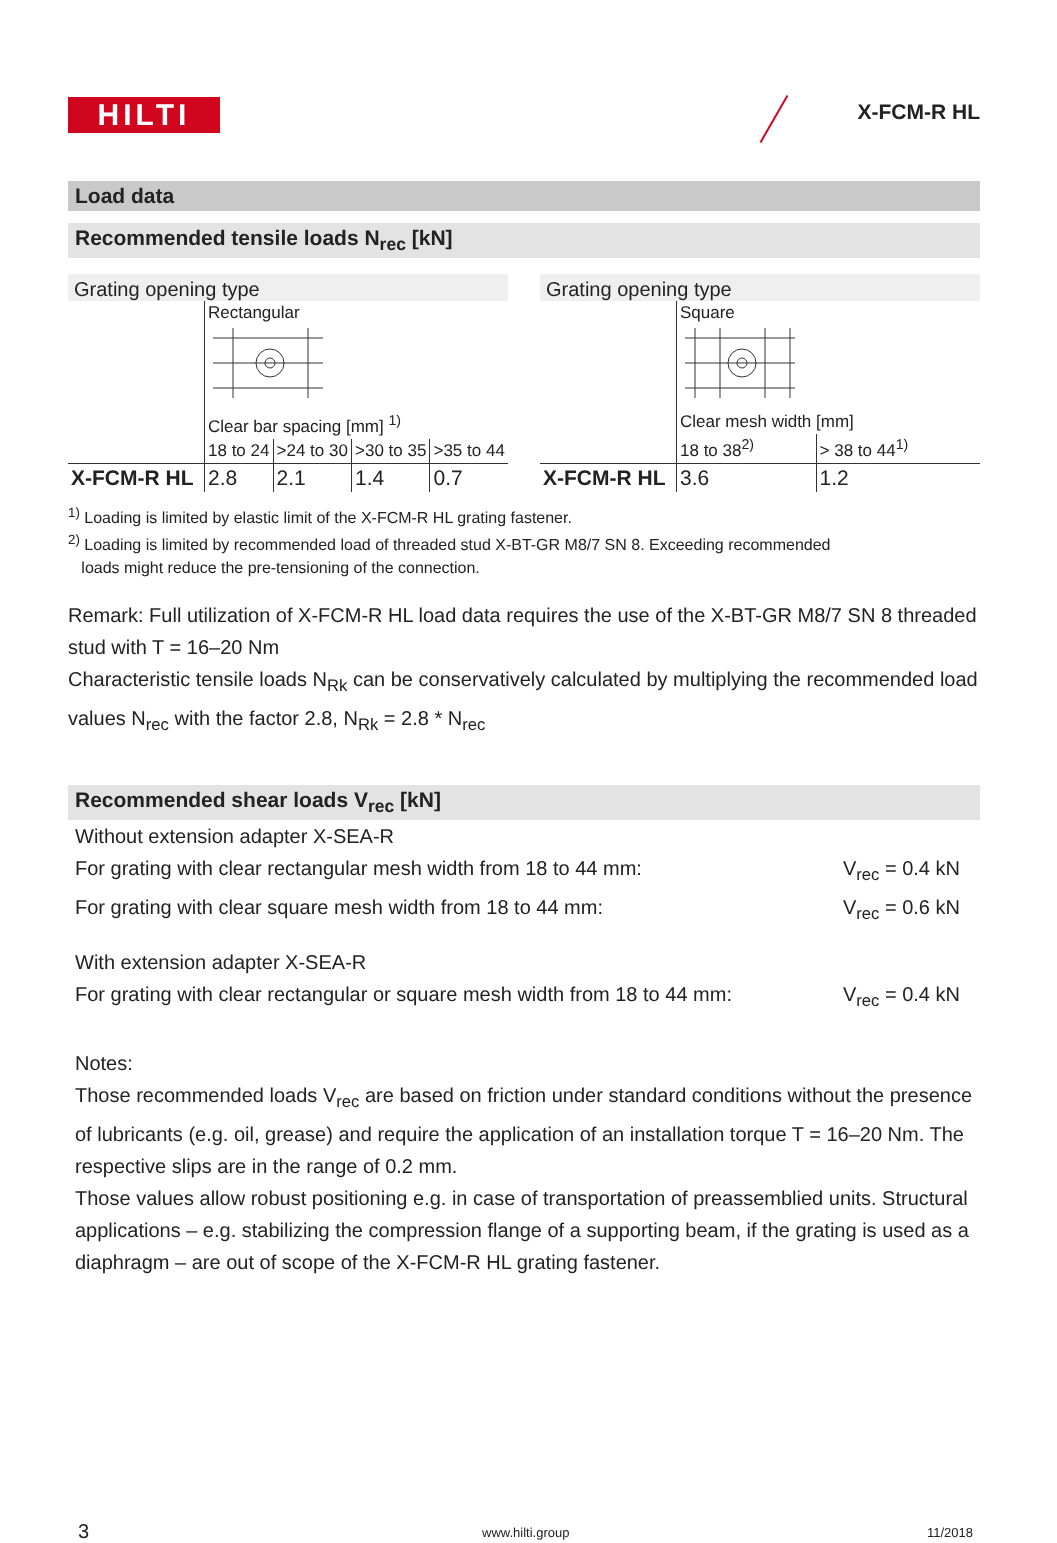HILTI X-FCM-R HL
Load data
Recommended tensile loads N<sub>rec</sub> [kN]
Grating opening type
| | Rectangular | | | |
| | Clear bar spacing [mm] <sup>1)</sup> | | | |
| | 18 to 24 | >24 to 30 | >30 to 35 | >35 to 44 |
| X-FCM-R HL | 2.8 | 2.1 | 1.4 | 0.7 |
Grating opening type
| | Square | |
| | Clear mesh width [mm] | |
| | 18 to 38<sup>2)</sup> | > 38 to 44<sup>1)</sup> |
| X-FCM-R HL | 3.6 | 1.2 |
<sup>1)</sup> Loading is limited by elastic limit of the X-FCM-R HL grating fastener.
<sup>2)</sup> Loading is limited by recommended load of threaded stud X-BT-GR M8/7 SN 8. Exceeding recommended
loads might reduce the pre-tensioning of the connection.
Remark: Full utilization of X-FCM-R HL load data requires the use of the X-BT-GR M8/7 SN 8 threaded stud with T = 16–20 Nm
Characteristic tensile loads N<sub>Rk</sub> can be conservatively calculated by multiplying the recommended load values N<sub>rec</sub> with the factor 2.8, N<sub>Rk</sub> = 2.8 * N<sub>rec</sub>
Recommended shear loads V<sub>rec</sub> [kN]
Without extension adapter X-SEA-R
For grating with clear rectangular mesh width from 18 to 44 mm: V<sub>rec</sub> = 0.4 kN
For grating with clear square mesh width from 18 to 44 mm: V<sub>rec</sub> = 0.6 kN
With extension adapter X-SEA-R
For grating with clear rectangular or square mesh width from 18 to 44 mm: V<sub>rec</sub> = 0.4 kN
Notes:
Those recommended loads V<sub>rec</sub> are based on friction under standard conditions without the presence of lubricants (e.g. oil, grease) and require the application of an installation torque T = 16–20 Nm. The respective slips are in the range of 0.2 mm.
Those values allow robust positioning e.g. in case of transportation of preassemblied units. Structural applications – e.g. stabilizing the compression flange of a supporting beam, if the grating is used as a diaphragm – are out of scope of the X-FCM-R HL grating fastener.
3 www.hilti.group 11/2018